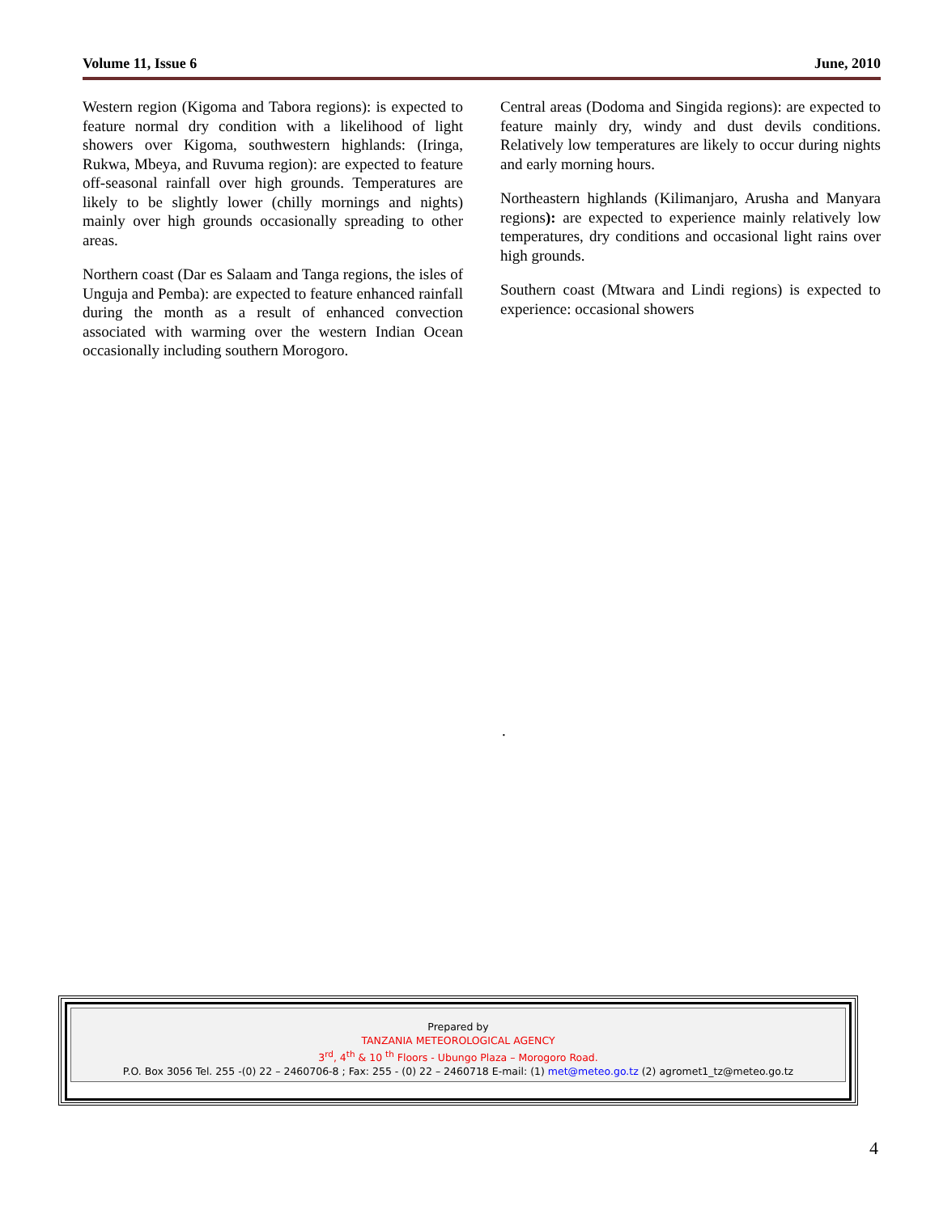Volume 11, Issue 6 June, 2010
Western region (Kigoma and Tabora regions): is expected to feature normal dry condition with a likelihood of light showers over Kigoma, southwestern highlands: (Iringa, Rukwa, Mbeya, and Ruvuma region): are expected to feature off-seasonal rainfall over high grounds. Temperatures are likely to be slightly lower (chilly mornings and nights) mainly over high grounds occasionally spreading to other areas.
Northern coast (Dar es Salaam and Tanga regions, the isles of Unguja and Pemba): are expected to feature enhanced rainfall during the month as a result of enhanced convection associated with warming over the western Indian Ocean occasionally including southern Morogoro.
Central areas (Dodoma and Singida regions): are expected to feature mainly dry, windy and dust devils conditions. Relatively low temperatures are likely to occur during nights and early morning hours.
Northeastern highlands (Kilimanjaro, Arusha and Manyara regions): are expected to experience mainly relatively low temperatures, dry conditions and occasional light rains over high grounds.
Southern coast (Mtwara and Lindi regions) is expected to experience: occasional showers
.
Prepared by
TANZANIA METEOROLOGICAL AGENCY
3<sup>rd</sup>, 4<sup>th</sup> & 10 <sup>th</sup> Floors - Ubungo Plaza – Morogoro Road.
P.O. Box 3056 Tel. 255 -(0) 22 – 2460706-8 ; Fax: 255 - (0) 22 – 2460718 E-mail: (1) met@meteo.go.tz (2) agromet1_tz@meteo.go.tz
4